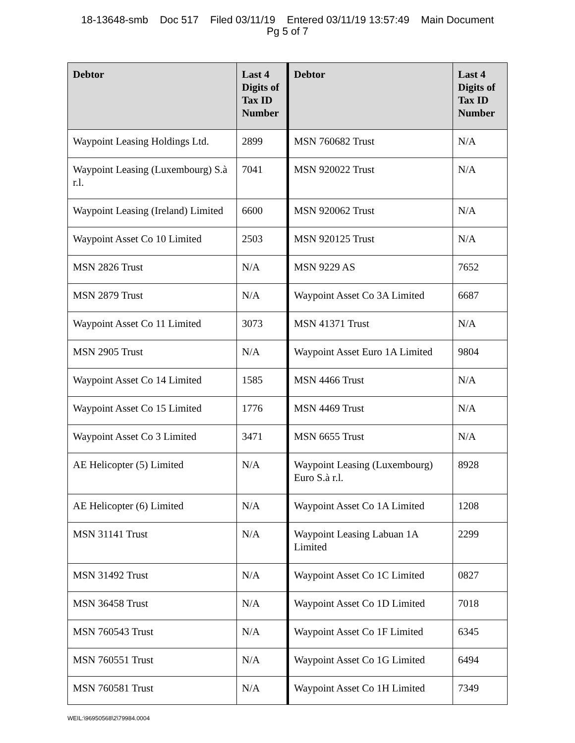18-13648-smb Doc 517 Filed 03/11/19 Entered 03/11/19 13:57:49 Main Document
Pg 5 of 7
| Debtor | Last 4 Digits of Tax ID Number | Debtor | Last 4 Digits of Tax ID Number |
| --- | --- | --- | --- |
| Waypoint Leasing Holdings Ltd. | 2899 | MSN 760682 Trust | N/A |
| Waypoint Leasing (Luxembourg) S.à r.l. | 7041 | MSN 920022 Trust | N/A |
| Waypoint Leasing (Ireland) Limited | 6600 | MSN 920062 Trust | N/A |
| Waypoint Asset Co 10 Limited | 2503 | MSN 920125 Trust | N/A |
| MSN 2826 Trust | N/A | MSN 9229 AS | 7652 |
| MSN 2879 Trust | N/A | Waypoint Asset Co 3A Limited | 6687 |
| Waypoint Asset Co 11 Limited | 3073 | MSN 41371 Trust | N/A |
| MSN 2905 Trust | N/A | Waypoint Asset Euro 1A Limited | 9804 |
| Waypoint Asset Co 14 Limited | 1585 | MSN 4466 Trust | N/A |
| Waypoint Asset Co 15 Limited | 1776 | MSN 4469 Trust | N/A |
| Waypoint Asset Co 3 Limited | 3471 | MSN 6655 Trust | N/A |
| AE Helicopter (5) Limited | N/A | Waypoint Leasing (Luxembourg) Euro S.à r.l. | 8928 |
| AE Helicopter (6) Limited | N/A | Waypoint Asset Co 1A Limited | 1208 |
| MSN 31141 Trust | N/A | Waypoint Leasing Labuan 1A Limited | 2299 |
| MSN 31492 Trust | N/A | Waypoint Asset Co 1C Limited | 0827 |
| MSN 36458 Trust | N/A | Waypoint Asset Co 1D Limited | 7018 |
| MSN 760543 Trust | N/A | Waypoint Asset Co 1F Limited | 6345 |
| MSN 760551 Trust | N/A | Waypoint Asset Co 1G Limited | 6494 |
| MSN 760581 Trust | N/A | Waypoint Asset Co 1H Limited | 7349 |
WEIL:\96950568\2\79984.0004